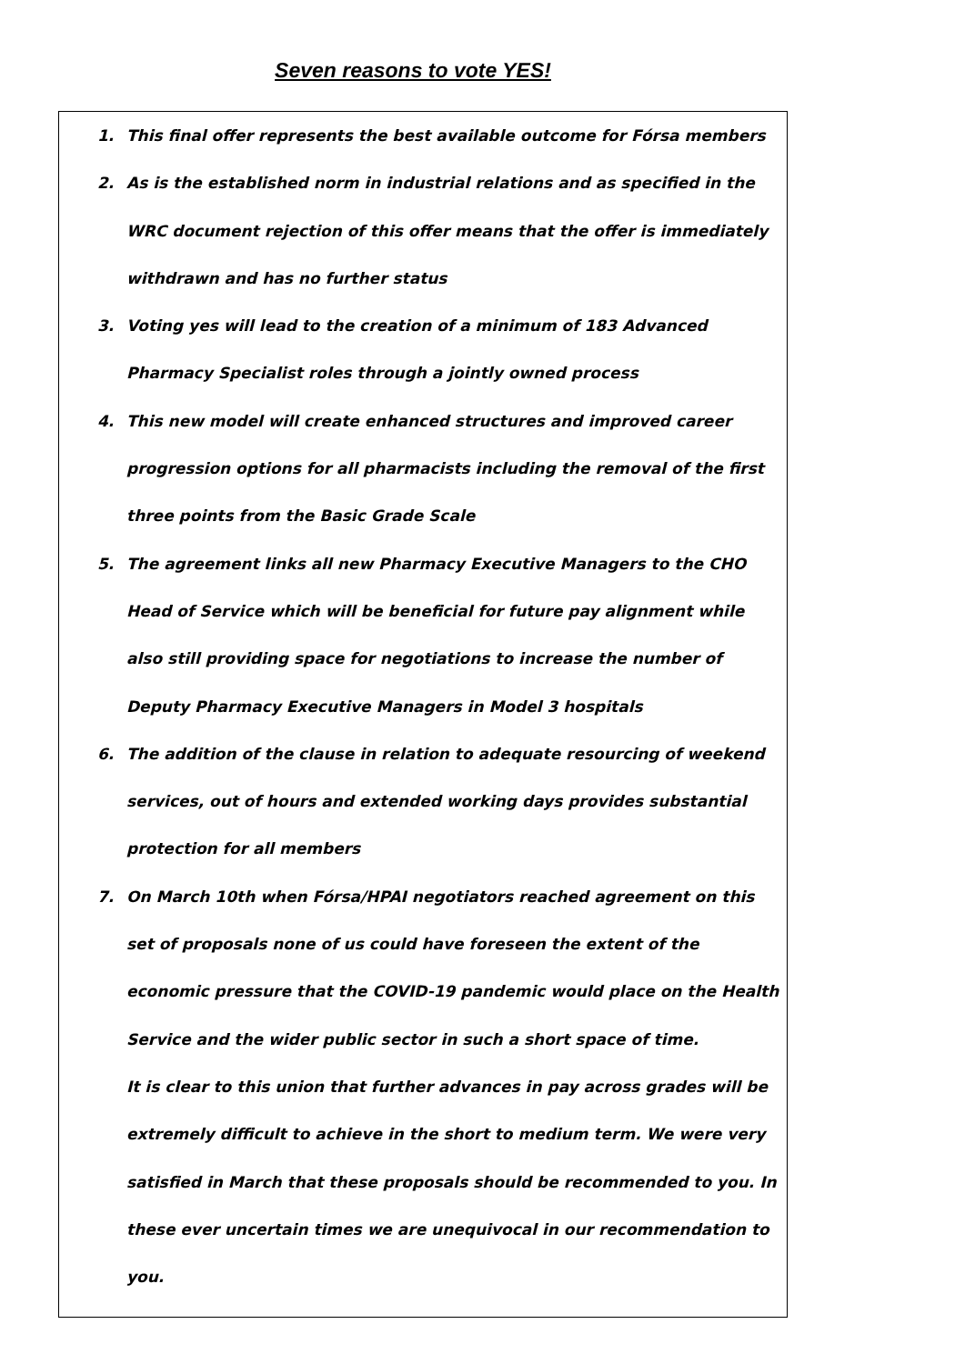Seven reasons to vote YES!
1. This final offer represents the best available outcome for Fórsa members
2. As is the established norm in industrial relations and as specified in the WRC document rejection of this offer means that the offer is immediately withdrawn and has no further status
3. Voting yes will lead to the creation of a minimum of 183 Advanced Pharmacy Specialist roles through a jointly owned process
4. This new model will create enhanced structures and improved career progression options for all pharmacists including the removal of the first three points from the Basic Grade Scale
5. The agreement links all new Pharmacy Executive Managers to the CHO Head of Service which will be beneficial for future pay alignment while also still providing space for negotiations to increase the number of Deputy Pharmacy Executive Managers in Model 3 hospitals
6. The addition of the clause in relation to adequate resourcing of weekend services, out of hours and extended working days provides substantial protection for all members
7. On March 10th when Fórsa/HPAI negotiators reached agreement on this set of proposals none of us could have foreseen the extent of the economic pressure that the COVID-19 pandemic would place on the Health Service and the wider public sector in such a short space of time.
It is clear to this union that further advances in pay across grades will be extremely difficult to achieve in the short to medium term. We were very satisfied in March that these proposals should be recommended to you. In these ever uncertain times we are unequivocal in our recommendation to you.